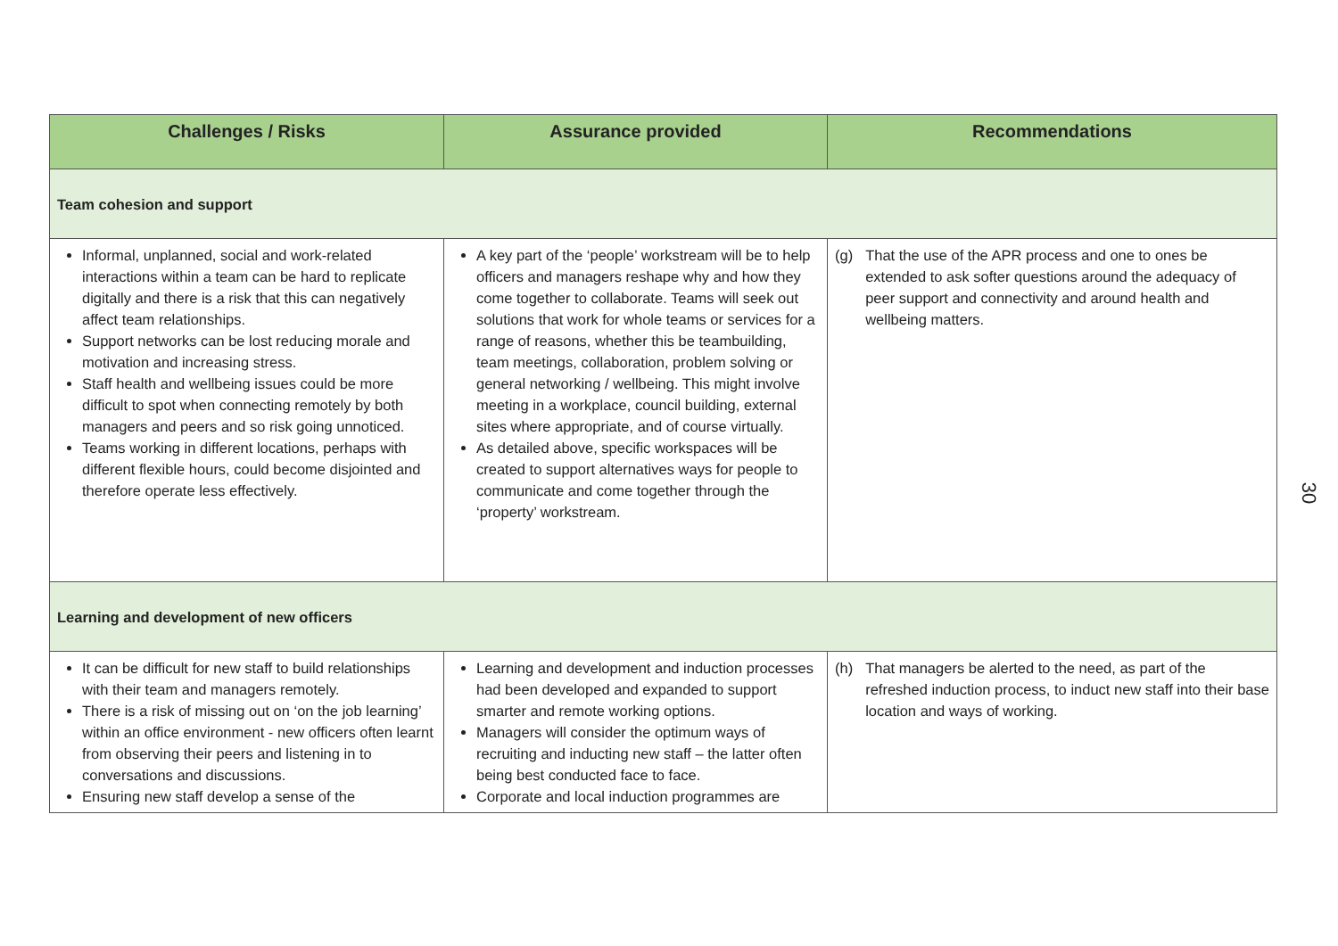| Challenges / Risks | Assurance provided | Recommendations |
| --- | --- | --- |
| Team cohesion and support | | |
| Informal, unplanned, social and work-related interactions within a team can be hard to replicate digitally and there is a risk that this can negatively affect team relationships. Support networks can be lost reducing morale and motivation and increasing stress. Staff health and wellbeing issues could be more difficult to spot when connecting remotely by both managers and peers and so risk going unnoticed. Teams working in different locations, perhaps with different flexible hours, could become disjointed and therefore operate less effectively. | A key part of the ‘people’ workstream will be to help officers and managers reshape why and how they come together to collaborate. Teams will seek out solutions that work for whole teams or services for a range of reasons, whether this be teambuilding, team meetings, collaboration, problem solving or general networking / wellbeing. This might involve meeting in a workplace, council building, external sites where appropriate, and of course virtually. As detailed above, specific workspaces will be created to support alternatives ways for people to communicate and come together through the ‘property’ workstream. | (g) That the use of the APR process and one to ones be extended to ask softer questions around the adequacy of peer support and connectivity and around health and wellbeing matters. |
| Learning and development of new officers | | |
| It can be difficult for new staff to build relationships with their team and managers remotely. There is a risk of missing out on ‘on the job learning’ within an office environment - new officers often learnt from observing their peers and listening in to conversations and discussions. Ensuring new staff develop a sense of the | Learning and development and induction processes had been developed and expanded to support smarter and remote working options. Managers will consider the optimum ways of recruiting and inducting new staff – the latter often being best conducted face to face. Corporate and local induction programmes are | (h) That managers be alerted to the need, as part of the refreshed induction process, to induct new staff into their base location and ways of working. |
30